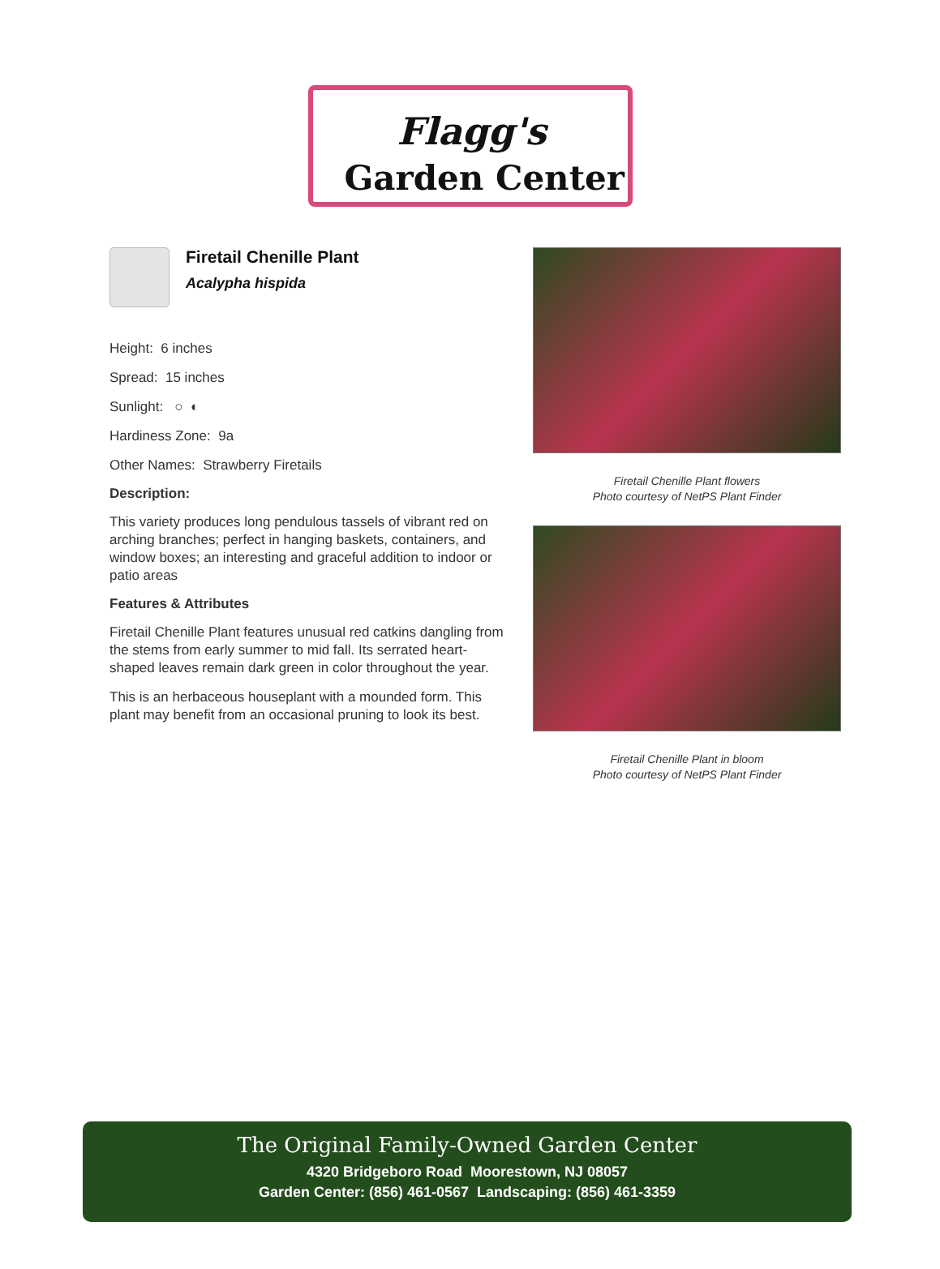Flagg's
Garden Center
Firetail Chenille Plant
Acalypha hispida
Height: 6 inches
Spread: 15 inches
Sunlight: ○ ◐
Hardiness Zone: 9a
Other Names: Strawberry Firetails
Description:
This variety produces long pendulous tassels of vibrant red on arching branches; perfect in hanging baskets, containers, and window boxes; an interesting and graceful addition to indoor or patio areas
Features & Attributes
Firetail Chenille Plant features unusual red catkins dangling from the stems from early summer to mid fall. Its serrated heart-shaped leaves remain dark green in color throughout the year.
This is an herbaceous houseplant with a mounded form. This plant may benefit from an occasional pruning to look its best.
Firetail Chenille Plant flowers
Photo courtesy of NetPS Plant Finder
Firetail Chenille Plant in bloom
Photo courtesy of NetPS Plant Finder
The Original Family-Owned Garden Center
4320 Bridgeboro Road Moorestown, NJ 08057
Garden Center: (856) 461-0567 Landscaping: (856) 461-3359